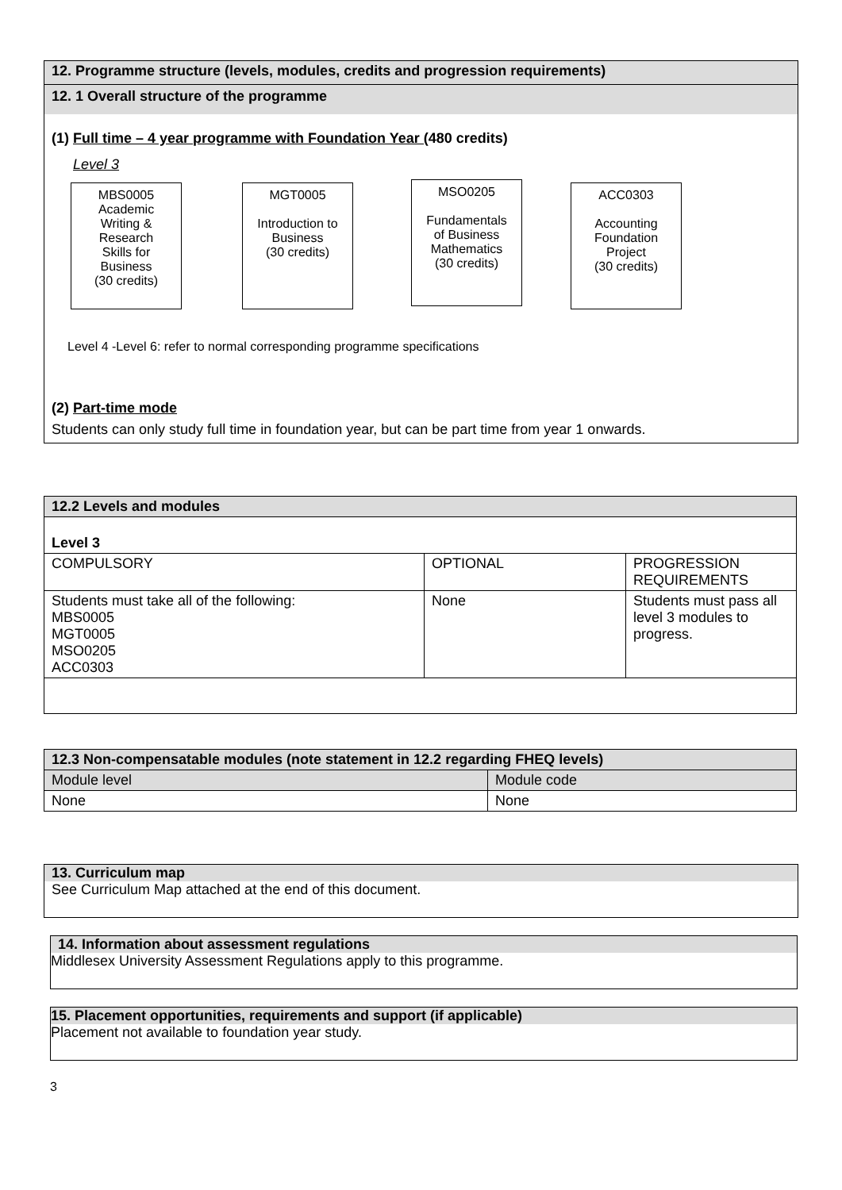12. Programme structure (levels, modules, credits and progression requirements)
12. 1 Overall structure of the programme
(1) Full time – 4 year programme with Foundation Year (480 credits)
Level 3
MBS0005
Academic
Writing &
Research
Skills for
Business
(30 credits)
MGT0005
Introduction to
Business
(30 credits)
MSO0205
Fundamentals
of Business
Mathematics
(30 credits)
ACC0303
Accounting
Foundation
Project
(30 credits)
Level 4 -Level 6: refer to normal corresponding programme specifications
(2) Part-time mode
Students can only study full time in foundation year, but can be part time from year 1 onwards.
| 12.2 Levels and modules | | |
| Level 3 | | |
| COMPULSORY | OPTIONAL | PROGRESSION REQUIREMENTS |
| Students must take all of the following: MBS0005 MGT0005 MSO0205 ACC0303 | None | Students must pass all level 3 modules to progress. |
| 12.3 Non-compensatable modules (note statement in 12.2 regarding FHEQ levels) | |
| Module level | Module code |
| None | None |
13. Curriculum map
See Curriculum Map attached at the end of this document.
14. Information about assessment regulations
Middlesex University Assessment Regulations apply to this programme.
15. Placement opportunities, requirements and support (if applicable)
Placement not available to foundation year study.
3